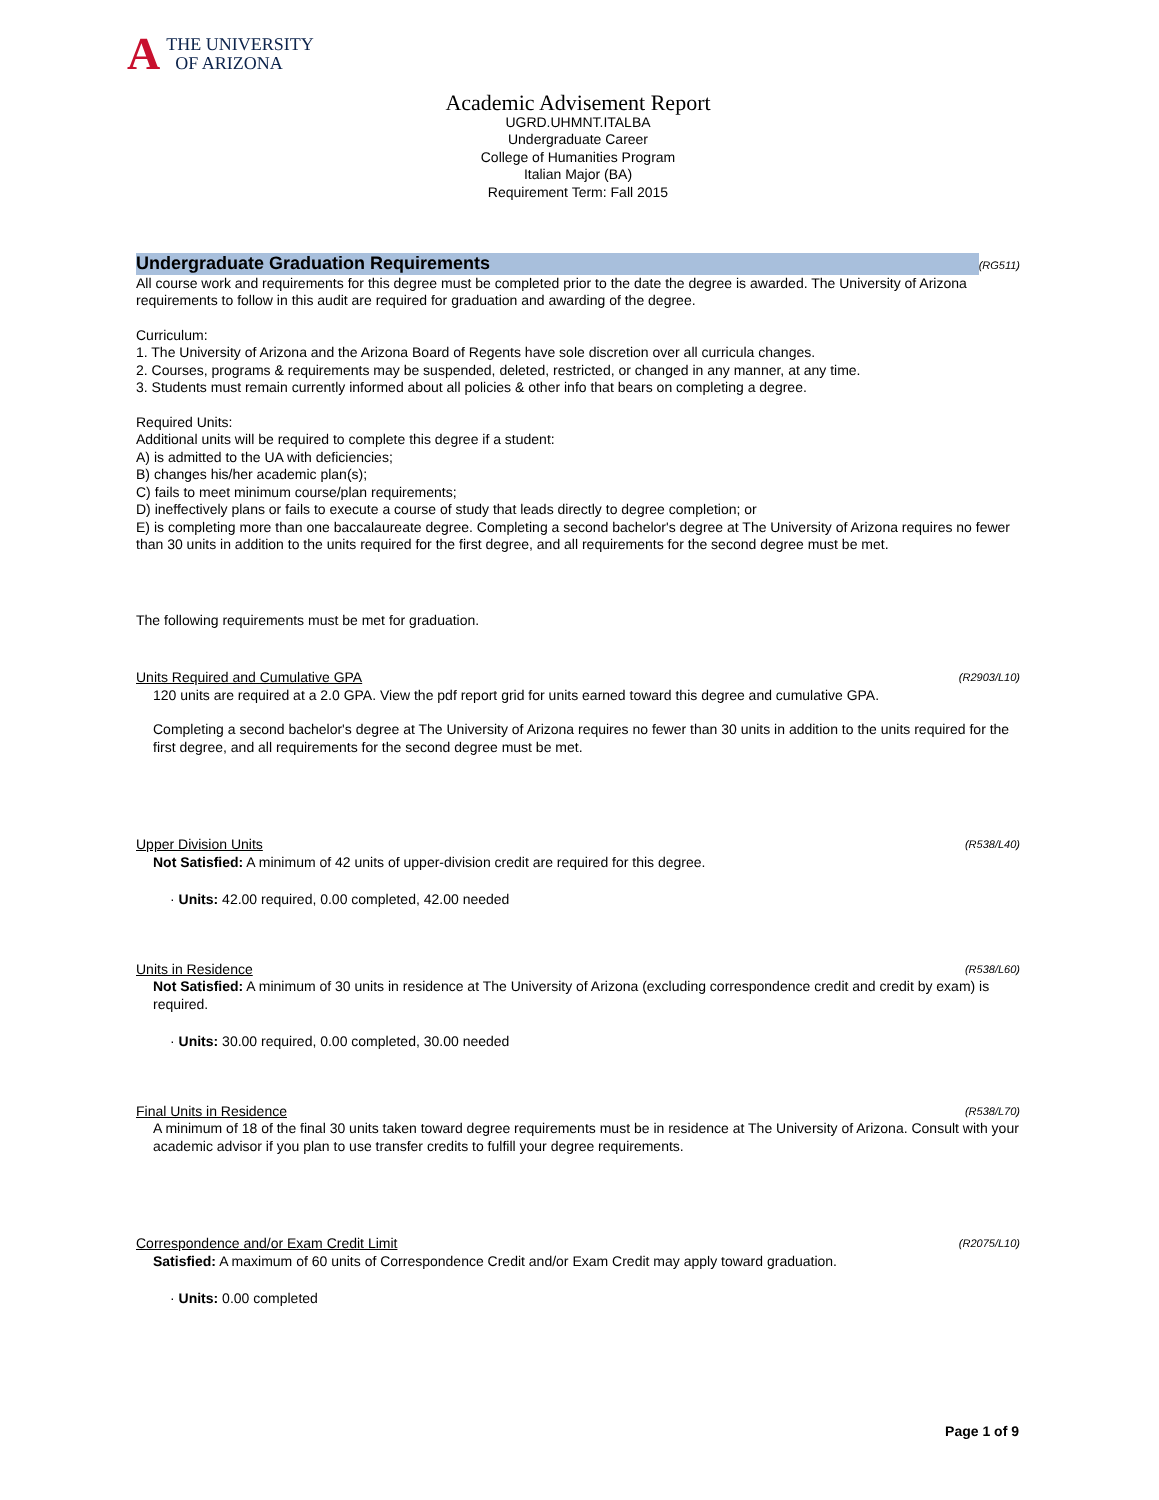A
THE UNIVERSITY
OF ARIZONA
Academic Advisement Report
UGRD.UHMNT.ITALBA
Undergraduate Career
College of Humanities Program
Italian Major (BA)
Requirement Term: Fall 2015
Undergraduate Graduation Requirements
(RG511)
All course work and requirements for this degree must be completed prior to the date the degree is awarded. The University of Arizona requirements to follow in this audit are required for graduation and awarding of the degree.
Curriculum:
1. The University of Arizona and the Arizona Board of Regents have sole discretion over all curricula changes.
2. Courses, programs & requirements may be suspended, deleted, restricted, or changed in any manner, at any time.
3. Students must remain currently informed about all policies & other info that bears on completing a degree.
Required Units:
Additional units will be required to complete this degree if a student:
A) is admitted to the UA with deficiencies;
B) changes his/her academic plan(s);
C) fails to meet minimum course/plan requirements;
D) ineffectively plans or fails to execute a course of study that leads directly to degree completion; or
E) is completing more than one baccalaureate degree. Completing a second bachelor's degree at The University of Arizona requires no fewer than 30 units in addition to the units required for the first degree, and all requirements for the second degree must be met.
The following requirements must be met for graduation.
Units Required and Cumulative GPA (R2903/L10)
120 units are required at a 2.0 GPA. View the pdf report grid for units earned toward this degree and cumulative GPA.
Completing a second bachelor's degree at The University of Arizona requires no fewer than 30 units in addition to the units required for the first degree, and all requirements for the second degree must be met.
Upper Division Units (R538/L40)
Not Satisfied: A minimum of 42 units of upper-division credit are required for this degree.
· Units: 42.00 required, 0.00 completed, 42.00 needed
Units in Residence (R538/L60)
Not Satisfied: A minimum of 30 units in residence at The University of Arizona (excluding correspondence credit and credit by exam) is required.
· Units: 30.00 required, 0.00 completed, 30.00 needed
Final Units in Residence (R538/L70)
A minimum of 18 of the final 30 units taken toward degree requirements must be in residence at The University of Arizona. Consult with your academic advisor if you plan to use transfer credits to fulfill your degree requirements.
Correspondence and/or Exam Credit Limit (R2075/L10)
Satisfied: A maximum of 60 units of Correspondence Credit and/or Exam Credit may apply toward graduation.
· Units: 0.00 completed
Page 1 of 9